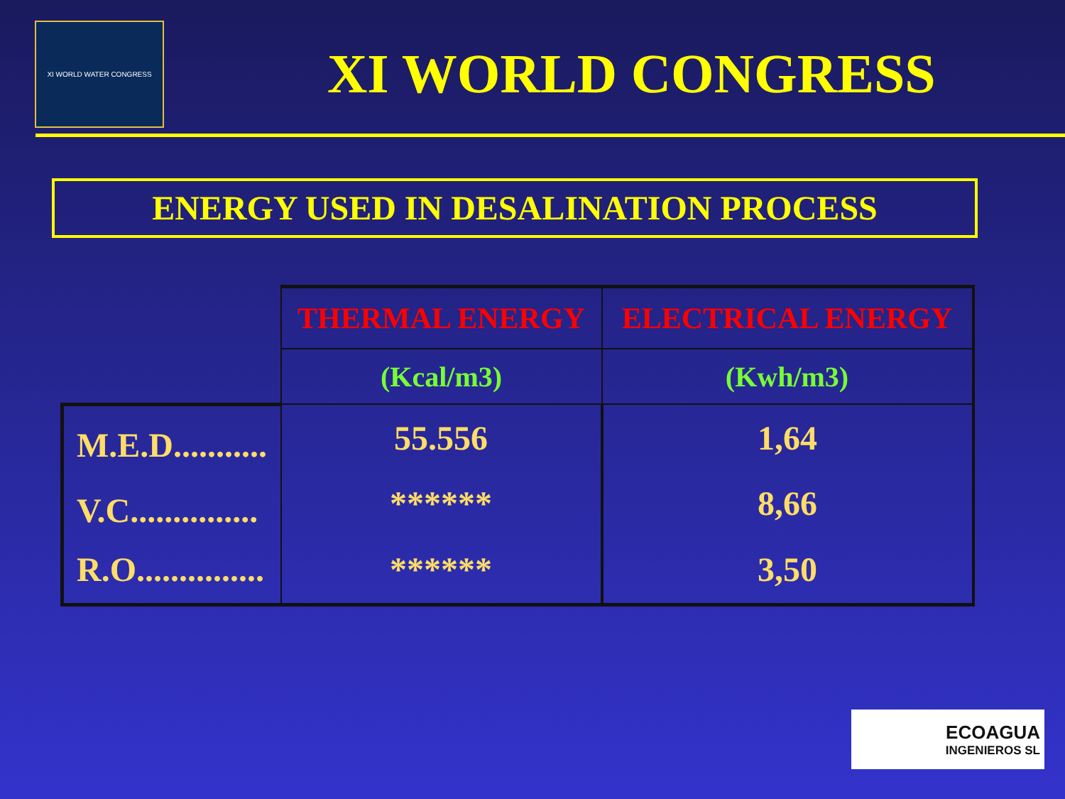XI WORLD WATER CONGRESS
XI WORLD CONGRESS
ENERGY USED IN DESALINATION PROCESS
| | THERMAL ENERGY | ELECTRICAL ENERGY |
| | (Kcal/m3) | (Kwh/m3) |
| M.E.D........... | 55.556 | 1,64 |
| V.C............... | ****** | 8,66 |
| R.O............... | ****** | 3,50 |
ECOAGUA
INGENIEROS SL